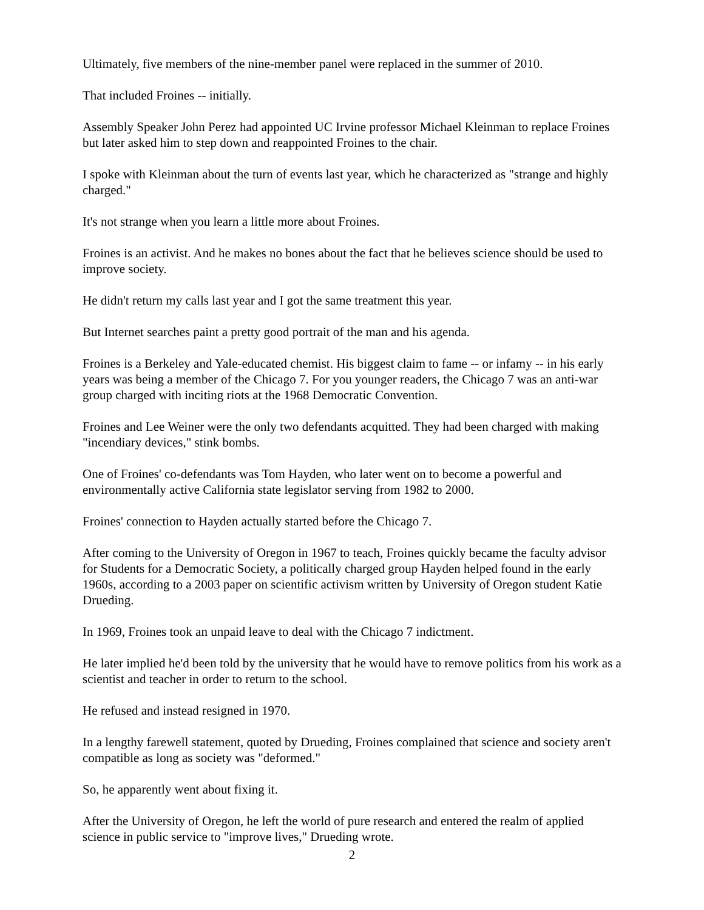Ultimately, five members of the nine-member panel were replaced in the summer of 2010.
That included Froines -- initially.
Assembly Speaker John Perez had appointed UC Irvine professor Michael Kleinman to replace Froines but later asked him to step down and reappointed Froines to the chair.
I spoke with Kleinman about the turn of events last year, which he characterized as "strange and highly charged."
It's not strange when you learn a little more about Froines.
Froines is an activist. And he makes no bones about the fact that he believes science should be used to improve society.
He didn't return my calls last year and I got the same treatment this year.
But Internet searches paint a pretty good portrait of the man and his agenda.
Froines is a Berkeley and Yale-educated chemist. His biggest claim to fame -- or infamy -- in his early years was being a member of the Chicago 7. For you younger readers, the Chicago 7 was an anti-war group charged with inciting riots at the 1968 Democratic Convention.
Froines and Lee Weiner were the only two defendants acquitted. They had been charged with making "incendiary devices," stink bombs.
One of Froines' co-defendants was Tom Hayden, who later went on to become a powerful and environmentally active California state legislator serving from 1982 to 2000.
Froines' connection to Hayden actually started before the Chicago 7.
After coming to the University of Oregon in 1967 to teach, Froines quickly became the faculty advisor for Students for a Democratic Society, a politically charged group Hayden helped found in the early 1960s, according to a 2003 paper on scientific activism written by University of Oregon student Katie Drueding.
In 1969, Froines took an unpaid leave to deal with the Chicago 7 indictment.
He later implied he'd been told by the university that he would have to remove politics from his work as a scientist and teacher in order to return to the school.
He refused and instead resigned in 1970.
In a lengthy farewell statement, quoted by Drueding, Froines complained that science and society aren't compatible as long as society was "deformed."
So, he apparently went about fixing it.
After the University of Oregon, he left the world of pure research and entered the realm of applied science in public service to "improve lives," Drueding wrote.
2